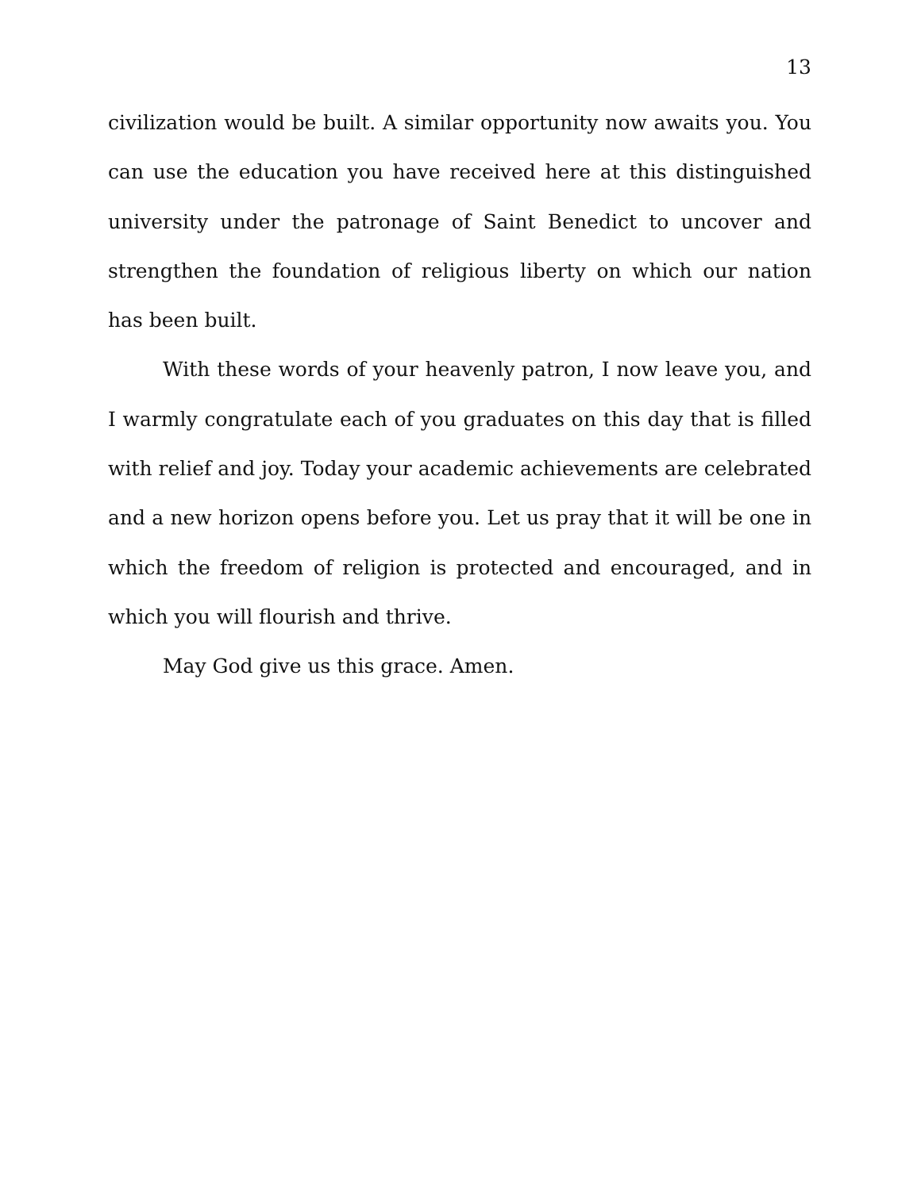13
civilization would be built. A similar opportunity now awaits you. You can use the education you have received here at this distinguished university under the patronage of Saint Benedict to uncover and strengthen the foundation of religious liberty on which our nation has been built.
With these words of your heavenly patron, I now leave you, and I warmly congratulate each of you graduates on this day that is filled with relief and joy. Today your academic achievements are celebrated and a new horizon opens before you. Let us pray that it will be one in which the freedom of religion is protected and encouraged, and in which you will flourish and thrive.
May God give us this grace. Amen.